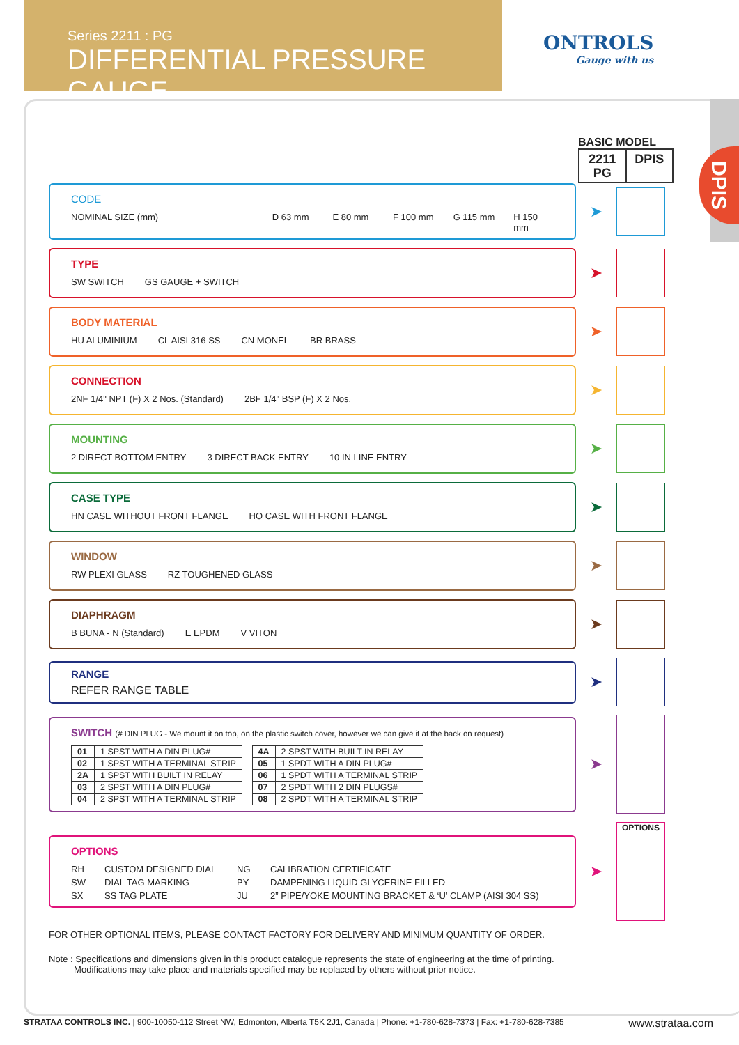Series 2211 : PG
DIFFERENTIAL PRESSURE GAUGE
ONTROLS
Gauge with us
DPIS
BASIC MODEL
2211 PG DPIS
CODE
NOMINAL SIZE (mm) D 63 mm E 80 mm F 100 mm G 115 mm H 150 mm
➤
TYPE
SW SWITCH GS GAUGE + SWITCH
➤
BODY MATERIAL
HU ALUMINIUM CL AISI 316 SS CN MONEL BR BRASS
➤
CONNECTION
2NF 1/4" NPT (F) X 2 Nos. (Standard) 2BF 1/4" BSP (F) X 2 Nos.
➤
MOUNTING
2 DIRECT BOTTOM ENTRY 3 DIRECT BACK ENTRY 10 IN LINE ENTRY
➤
CASE TYPE
HN CASE WITHOUT FRONT FLANGE HO CASE WITH FRONT FLANGE
➤
WINDOW
RW PLEXI GLASS RZ TOUGHENED GLASS
➤
DIAPHRAGM
B BUNA - N (Standard) E EPDM V VITON
➤
RANGE
REFER RANGE TABLE
➤
SWITCH (# DIN PLUG - We mount it on top, on the plastic switch cover, however we can give it at the back on request)
| 01 | 1 SPST WITH A DIN PLUG# |
| 02 | 1 SPST WITH A TERMINAL STRIP |
| 2A | 1 SPST WITH BUILT IN RELAY |
| 03 | 2 SPST WITH A DIN PLUG# |
| 04 | 2 SPST WITH A TERMINAL STRIP |
| 4A | 2 SPST WITH BUILT IN RELAY |
| 05 | 1 SPDT WITH A DIN PLUG# |
| 06 | 1 SPDT WITH A TERMINAL STRIP |
| 07 | 2 SPDT WITH 2 DIN PLUGS# |
| 08 | 2 SPDT WITH A TERMINAL STRIP |
➤
OPTIONS
RH CUSTOM DESIGNED DIAL NG CALIBRATION CERTIFICATE SW DIAL TAG MARKING PY DAMPENING LIQUID GLYCERINE FILLED SX SS TAG PLATE JU 2” PIPE/YOKE MOUNTING BRACKET & ‘U’ CLAMP (AISI 304 SS)
➤
OPTIONS
FOR OTHER OPTIONAL ITEMS, PLEASE CONTACT FACTORY FOR DELIVERY AND MINIMUM QUANTITY OF ORDER.
Note : Specifications and dimensions given in this product catalogue represents the state of engineering at the time of printing.
Modifications may take place and materials specified may be replaced by others without prior notice.
STRATAA CONTROLS INC. | 900-10050-112 Street NW, Edmonton, Alberta T5K 2J1, Canada | Phone: +1-780-628-7373 | Fax: +1-780-628-7385 www.strataa.com